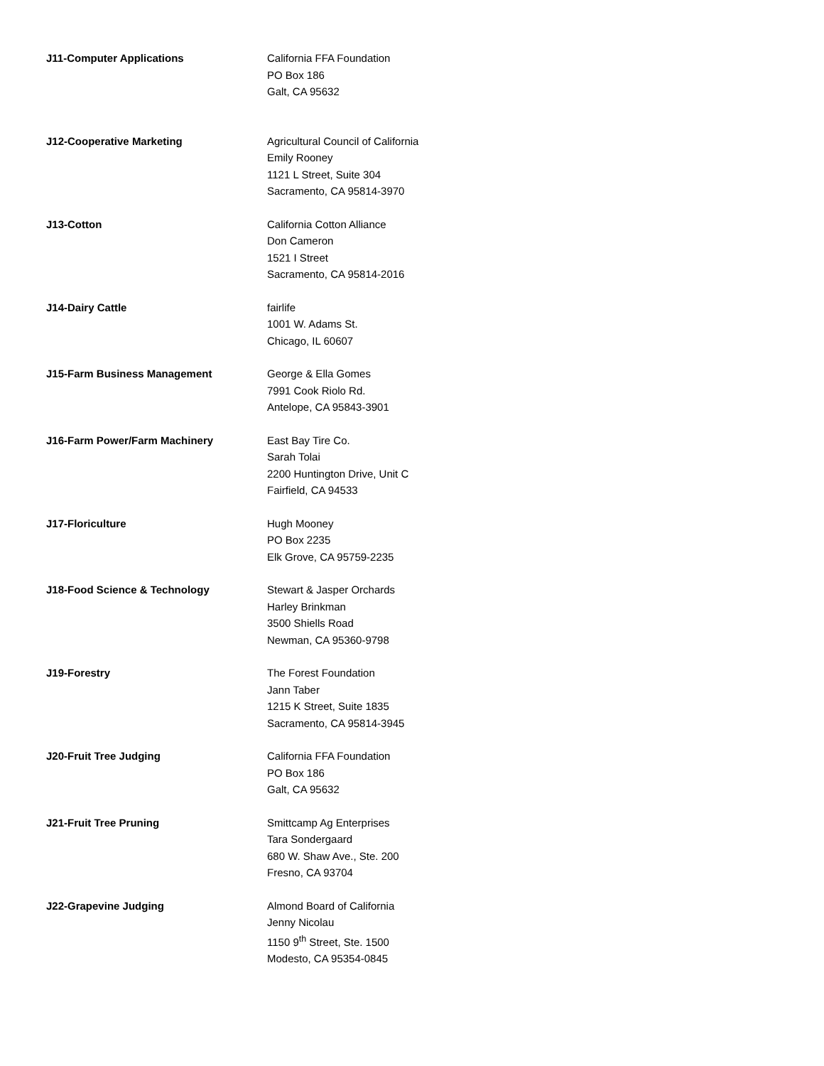J11-Computer Applications California FFA Foundation
PO Box 186
Galt, CA 95632
J12-Cooperative Marketing Agricultural Council of California
Emily Rooney
1121 L Street, Suite 304
Sacramento, CA 95814-3970
J13-Cotton California Cotton Alliance
Don Cameron
1521 I Street
Sacramento, CA 95814-2016
J14-Dairy Cattle fairlife
1001 W. Adams St.
Chicago, IL 60607
J15-Farm Business Management George & Ella Gomes
7991 Cook Riolo Rd.
Antelope, CA 95843-3901
J16-Farm Power/Farm Machinery East Bay Tire Co.
Sarah Tolai
2200 Huntington Drive, Unit C
Fairfield, CA 94533
J17-Floriculture Hugh Mooney
PO Box 2235
Elk Grove, CA 95759-2235
J18-Food Science & Technology Stewart & Jasper Orchards
Harley Brinkman
3500 Shiells Road
Newman, CA 95360-9798
J19-Forestry The Forest Foundation
Jann Taber
1215 K Street, Suite 1835
Sacramento, CA 95814-3945
J20-Fruit Tree Judging California FFA Foundation
PO Box 186
Galt, CA 95632
J21-Fruit Tree Pruning Smittcamp Ag Enterprises
Tara Sondergaard
680 W. Shaw Ave., Ste. 200
Fresno, CA 93704
J22-Grapevine Judging Almond Board of California
Jenny Nicolau
1150 9<sup>th</sup> Street, Ste. 1500
Modesto, CA 95354-0845